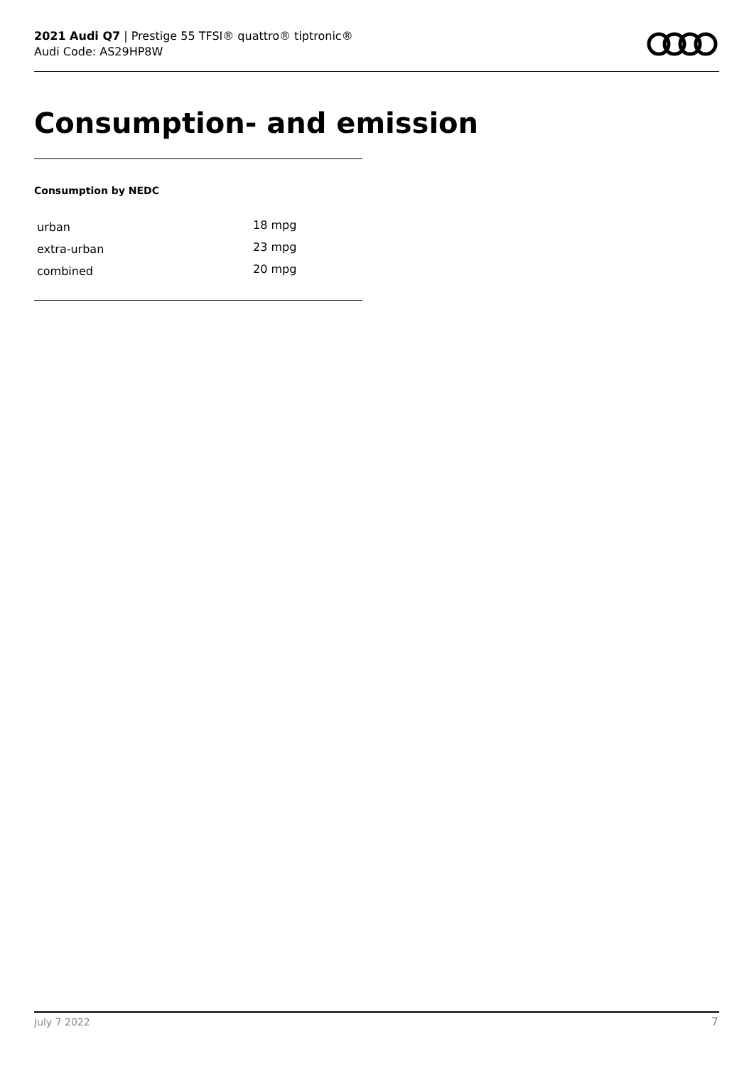2021 Audi Q7 | Prestige 55 TFSI® quattro® tiptronic®
Audi Code: AS29HP8W
Consumption- and emission
Consumption by NEDC
| urban | 18 mpg |
| extra-urban | 23 mpg |
| combined | 20 mpg |
July 7 2022 7